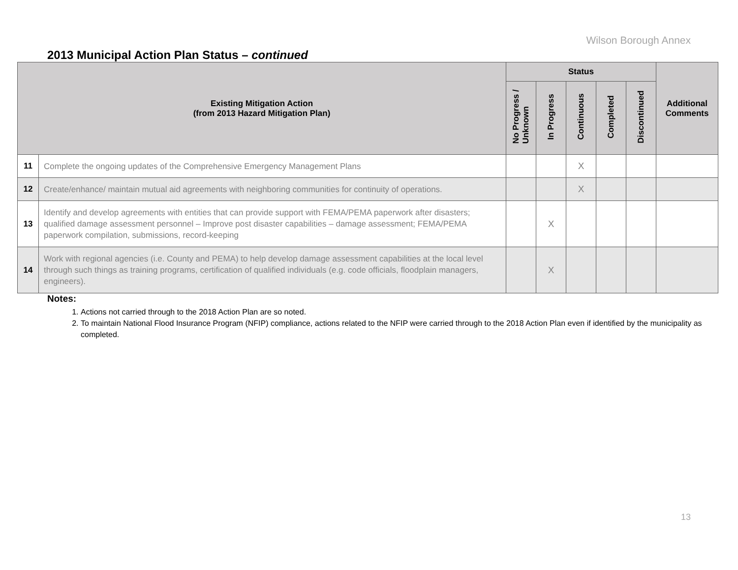Wilson Borough Annex
2013 Municipal Action Plan Status – continued
| Existing Mitigation Action (from 2013 Hazard Mitigation Plan) | | Status | | | | | Additional Comments |
| --- | --- | --- | --- | --- | --- | --- | --- |
| | | No Progress / Unknown | In Progress | Continuous | Completed | Discontinued | |
| 11 | Complete the ongoing updates of the Comprehensive Emergency Management Plans | | | X | | | |
| 12 | Create/enhance/ maintain mutual aid agreements with neighboring communities for continuity of operations. | | | X | | | |
| 13 | Identify and develop agreements with entities that can provide support with FEMA/PEMA paperwork after disasters; qualified damage assessment personnel – Improve post disaster capabilities – damage assessment; FEMA/PEMA paperwork compilation, submissions, record-keeping | | X | | | | |
| 14 | Work with regional agencies (i.e. County and PEMA) to help develop damage assessment capabilities at the local level through such things as training programs, certification of qualified individuals (e.g. code officials, floodplain managers, engineers). | | X | | | | |
Notes:
1. Actions not carried through to the 2018 Action Plan are so noted.
2. To maintain National Flood Insurance Program (NFIP) compliance, actions related to the NFIP were carried through to the 2018 Action Plan even if identified by the municipality as completed.
13